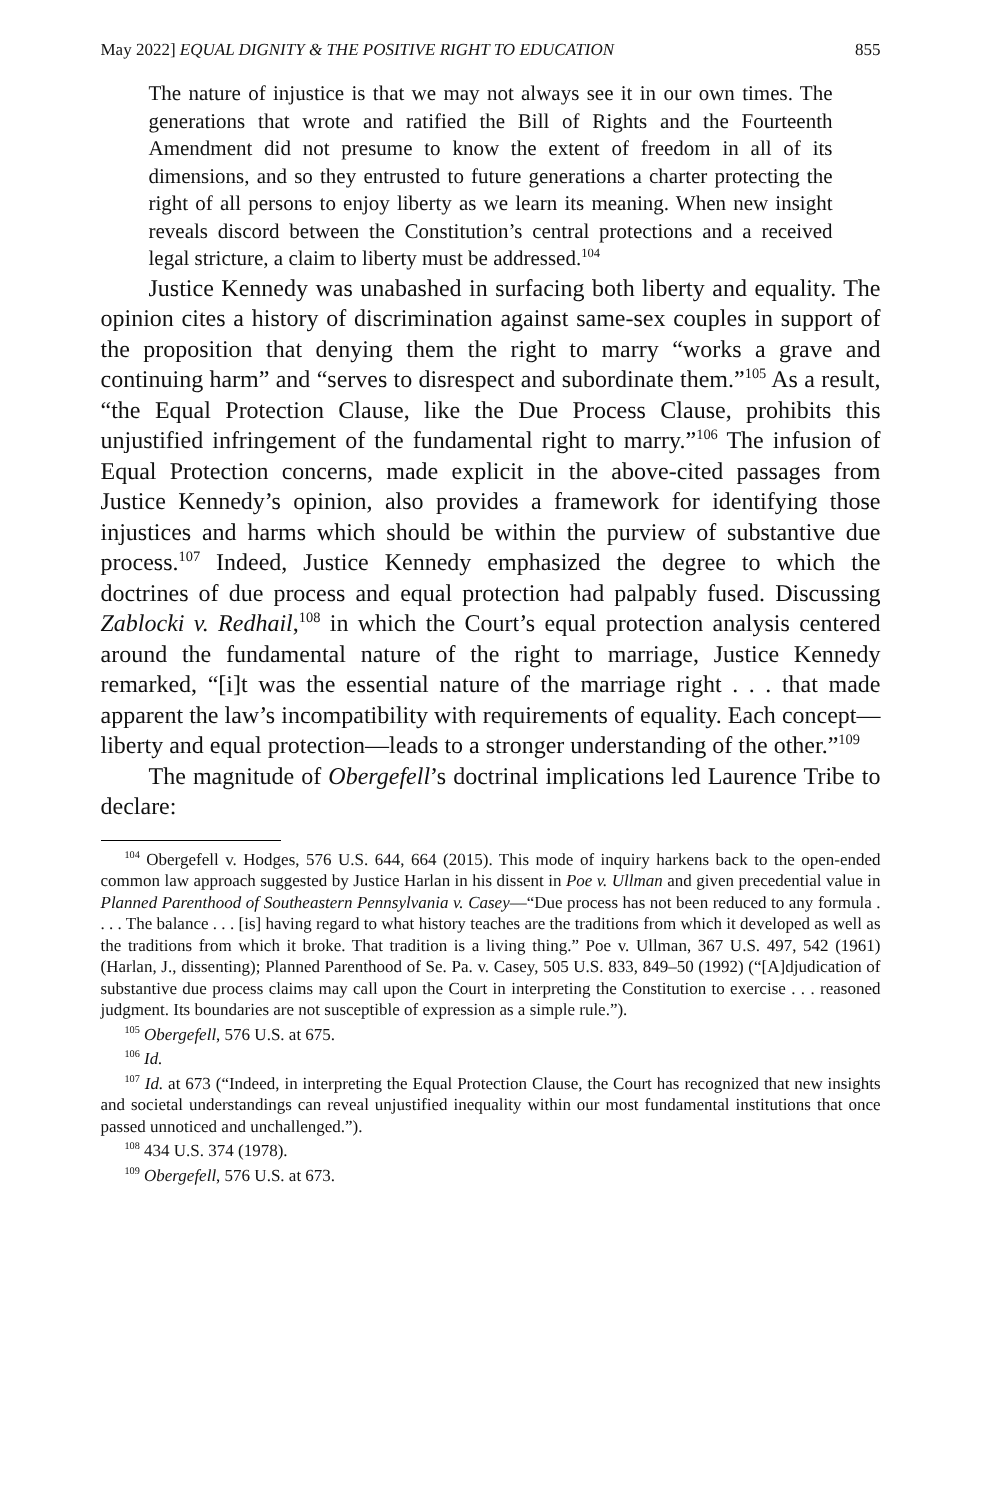May 2022] EQUAL DIGNITY & THE POSITIVE RIGHT TO EDUCATION 855
The nature of injustice is that we may not always see it in our own times. The generations that wrote and ratified the Bill of Rights and the Fourteenth Amendment did not presume to know the extent of freedom in all of its dimensions, and so they entrusted to future generations a charter protecting the right of all persons to enjoy liberty as we learn its meaning. When new insight reveals discord between the Constitution’s central protections and a received legal stricture, a claim to liberty must be addressed.<sup>104</sup>
Justice Kennedy was unabashed in surfacing both liberty and equality. The opinion cites a history of discrimination against same-sex couples in support of the proposition that denying them the right to marry “works a grave and continuing harm” and “serves to disrespect and subordinate them.”<sup>105</sup> As a result, “the Equal Protection Clause, like the Due Process Clause, prohibits this unjustified infringement of the fundamental right to marry.”<sup>106</sup> The infusion of Equal Protection concerns, made explicit in the above-cited passages from Justice Kennedy’s opinion, also provides a framework for identifying those injustices and harms which should be within the purview of substantive due process.<sup>107</sup> Indeed, Justice Kennedy emphasized the degree to which the doctrines of due process and equal protection had palpably fused. Discussing Zablocki v. Redhail,<sup>108</sup> in which the Court’s equal protection analysis centered around the fundamental nature of the right to marriage, Justice Kennedy remarked, “[i]t was the essential nature of the marriage right . . . that made apparent the law’s incompatibility with requirements of equality. Each concept—liberty and equal protection—leads to a stronger understanding of the other.”<sup>109</sup>
The magnitude of Obergefell’s doctrinal implications led Laurence Tribe to declare:
<sup>104</sup> Obergefell v. Hodges, 576 U.S. 644, 664 (2015). This mode of inquiry harkens back to the open-ended common law approach suggested by Justice Harlan in his dissent in Poe v. Ullman and given precedential value in Planned Parenthood of Southeastern Pennsylvania v. Casey—“Due process has not been reduced to any formula . . . . The balance . . . [is] having regard to what history teaches are the traditions from which it developed as well as the traditions from which it broke. That tradition is a living thing.” Poe v. Ullman, 367 U.S. 497, 542 (1961) (Harlan, J., dissenting); Planned Parenthood of Se. Pa. v. Casey, 505 U.S. 833, 849–50 (1992) (“[A]djudication of substantive due process claims may call upon the Court in interpreting the Constitution to exercise . . . reasoned judgment. Its boundaries are not susceptible of expression as a simple rule.”).
<sup>105</sup> Obergefell, 576 U.S. at 675.
<sup>106</sup> Id.
<sup>107</sup> Id. at 673 (“Indeed, in interpreting the Equal Protection Clause, the Court has recognized that new insights and societal understandings can reveal unjustified inequality within our most fundamental institutions that once passed unnoticed and unchallenged.”).
<sup>108</sup> 434 U.S. 374 (1978).
<sup>109</sup> Obergefell, 576 U.S. at 673.